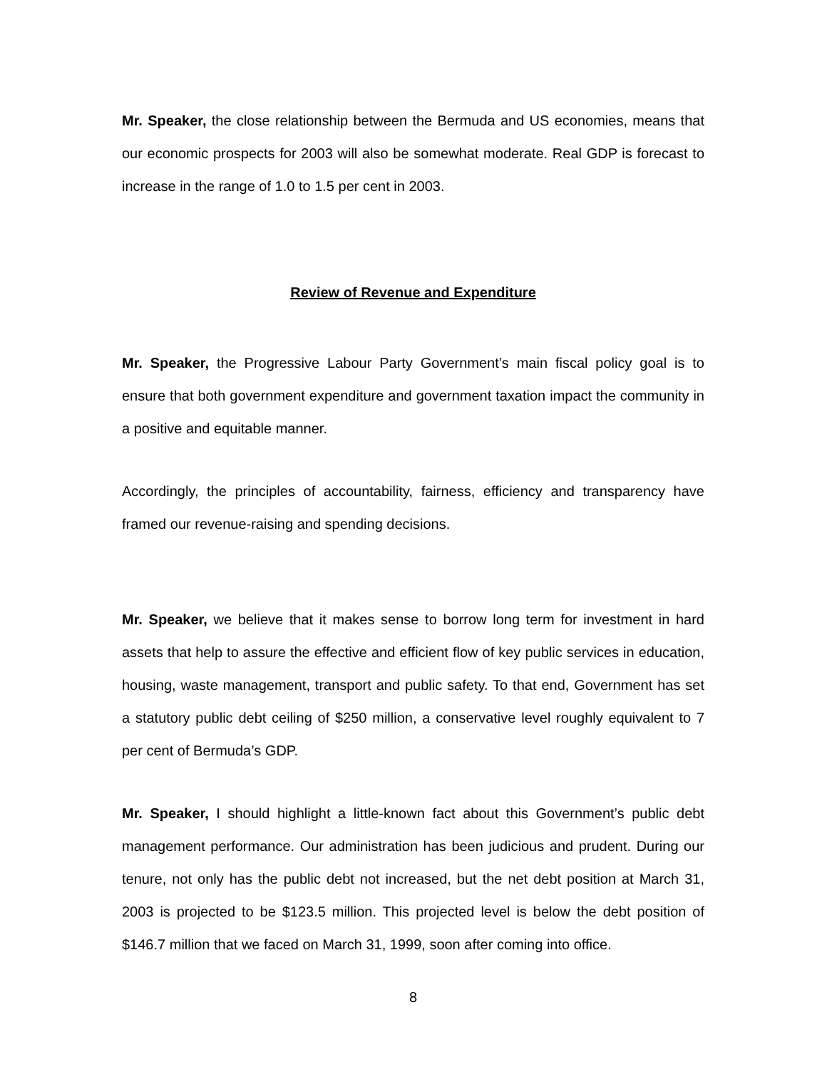Mr. Speaker, the close relationship between the Bermuda and US economies, means that our economic prospects for 2003 will also be somewhat moderate. Real GDP is forecast to increase in the range of 1.0 to 1.5 per cent in 2003.
Review of Revenue and Expenditure
Mr. Speaker, the Progressive Labour Party Government’s main fiscal policy goal is to ensure that both government expenditure and government taxation impact the community in a positive and equitable manner.
Accordingly, the principles of accountability, fairness, efficiency and transparency have framed our revenue-raising and spending decisions.
Mr. Speaker, we believe that it makes sense to borrow long term for investment in hard assets that help to assure the effective and efficient flow of key public services in education, housing, waste management, transport and public safety. To that end, Government has set a statutory public debt ceiling of $250 million, a conservative level roughly equivalent to 7 per cent of Bermuda’s GDP.
Mr. Speaker, I should highlight a little-known fact about this Government’s public debt management performance. Our administration has been judicious and prudent. During our tenure, not only has the public debt not increased, but the net debt position at March 31, 2003 is projected to be $123.5 million. This projected level is below the debt position of $146.7 million that we faced on March 31, 1999, soon after coming into office.
8